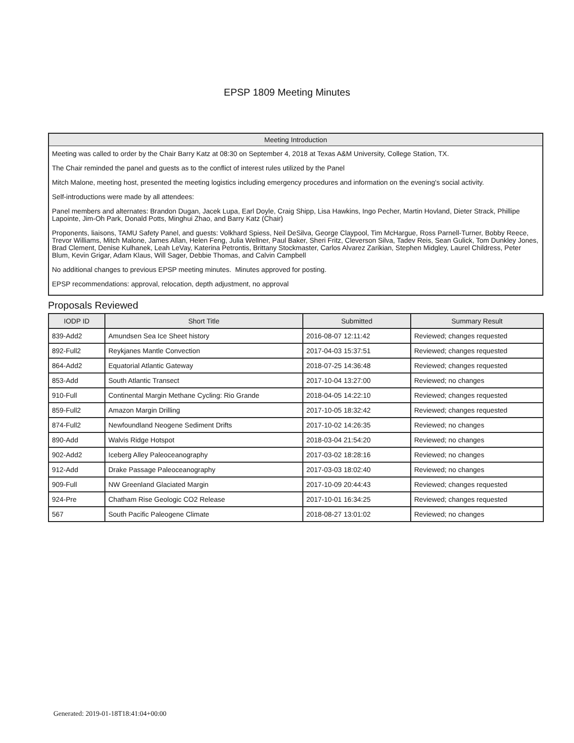EPSP 1809 Meeting Minutes
Meeting Introduction
Meeting was called to order by the Chair Barry Katz at 08:30 on September 4, 2018 at Texas A&M University, College Station, TX.
The Chair reminded the panel and guests as to the conflict of interest rules utilized by the Panel
Mitch Malone, meeting host, presented the meeting logistics including emergency procedures and information on the evening's social activity.
Self-introductions were made by all attendees:
Panel members and alternates: Brandon Dugan, Jacek Lupa, Earl Doyle, Craig Shipp, Lisa Hawkins, Ingo Pecher, Martin Hovland, Dieter Strack, Phillipe Lapointe, Jim-Oh Park, Donald Potts, Minghui Zhao, and Barry Katz (Chair)
Proponents, liaisons, TAMU Safety Panel, and guests: Volkhard Spiess, Neil DeSilva, George Claypool, Tim McHargue, Ross Parnell-Turner, Bobby Reece, Trevor Williams, Mitch Malone, James Allan, Helen Feng, Julia Wellner, Paul Baker, Sheri Fritz, Cleverson Silva, Tadev Reis, Sean Gulick, Tom Dunkley Jones, Brad Clement, Denise Kulhanek, Leah LeVay, Katerina Petrontis, Brittany Stockmaster, Carlos Alvarez Zarikian, Stephen Midgley, Laurel Childress, Peter Blum, Kevin Grigar, Adam Klaus, Will Sager, Debbie Thomas, and Calvin Campbell
No additional changes to previous EPSP meeting minutes. Minutes approved for posting.
EPSP recommendations: approval, relocation, depth adjustment, no approval
Proposals Reviewed
| IODP ID | Short Title | Submitted | Summary Result |
| --- | --- | --- | --- |
| 839-Add2 | Amundsen Sea Ice Sheet history | 2016-08-07 12:11:42 | Reviewed; changes requested |
| 892-Full2 | Reykjanes Mantle Convection | 2017-04-03 15:37:51 | Reviewed; changes requested |
| 864-Add2 | Equatorial Atlantic Gateway | 2018-07-25 14:36:48 | Reviewed; changes requested |
| 853-Add | South Atlantic Transect | 2017-10-04 13:27:00 | Reviewed; no changes |
| 910-Full | Continental Margin Methane Cycling: Rio Grande | 2018-04-05 14:22:10 | Reviewed; changes requested |
| 859-Full2 | Amazon Margin Drilling | 2017-10-05 18:32:42 | Reviewed; changes requested |
| 874-Full2 | Newfoundland Neogene Sediment Drifts | 2017-10-02 14:26:35 | Reviewed; no changes |
| 890-Add | Walvis Ridge Hotspot | 2018-03-04 21:54:20 | Reviewed; no changes |
| 902-Add2 | Iceberg Alley Paleoceanography | 2017-03-02 18:28:16 | Reviewed; no changes |
| 912-Add | Drake Passage Paleoceanography | 2017-03-03 18:02:40 | Reviewed; no changes |
| 909-Full | NW Greenland Glaciated Margin | 2017-10-09 20:44:43 | Reviewed; changes requested |
| 924-Pre | Chatham Rise Geologic CO2 Release | 2017-10-01 16:34:25 | Reviewed; changes requested |
| 567 | South Pacific Paleogene Climate | 2018-08-27 13:01:02 | Reviewed; no changes |
Generated: 2019-01-18T18:41:04+00:00